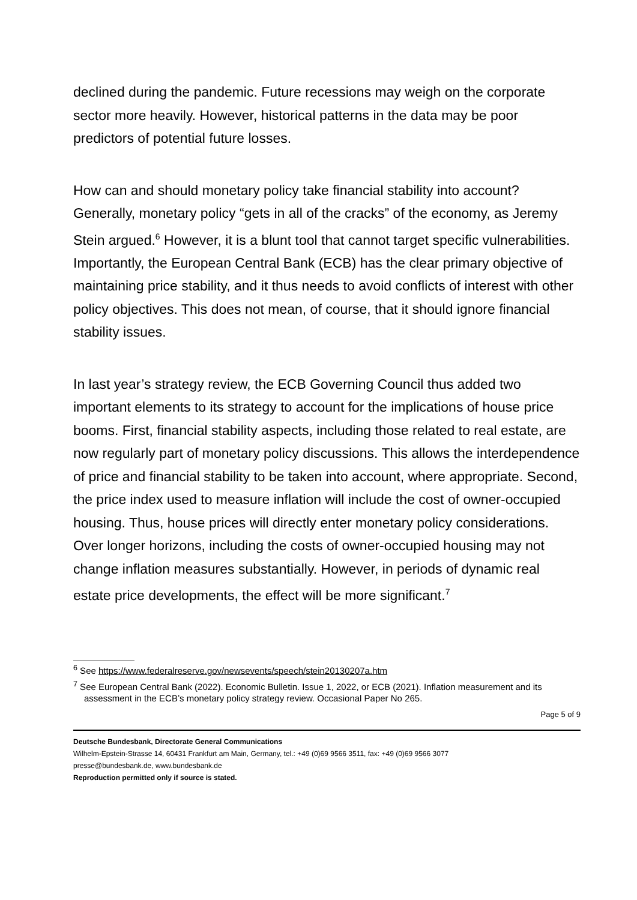declined during the pandemic. Future recessions may weigh on the corporate sector more heavily. However, historical patterns in the data may be poor predictors of potential future losses.
How can and should monetary policy take financial stability into account? Generally, monetary policy “gets in all of the cracks” of the economy, as Jeremy Stein argued.<sup>6</sup> However, it is a blunt tool that cannot target specific vulnerabilities. Importantly, the European Central Bank (ECB) has the clear primary objective of maintaining price stability, and it thus needs to avoid conflicts of interest with other policy objectives. This does not mean, of course, that it should ignore financial stability issues.
In last year’s strategy review, the ECB Governing Council thus added two important elements to its strategy to account for the implications of house price booms. First, financial stability aspects, including those related to real estate, are now regularly part of monetary policy discussions. This allows the interdependence of price and financial stability to be taken into account, where appropriate. Second, the price index used to measure inflation will include the cost of owner-occupied housing. Thus, house prices will directly enter monetary policy considerations. Over longer horizons, including the costs of owner-occupied housing may not change inflation measures substantially. However, in periods of dynamic real estate price developments, the effect will be more significant.<sup>7</sup>
<sup>6</sup> See https://www.federalreserve.gov/newsevents/speech/stein20130207a.htm
<sup>7</sup> See European Central Bank (2022). Economic Bulletin. Issue 1, 2022, or ECB (2021). Inflation measurement and its assessment in the ECB’s monetary policy strategy review. Occasional Paper No 265.
Page 5 of 9
Deutsche Bundesbank, Directorate General Communications
Wilhelm-Epstein-Strasse 14, 60431 Frankfurt am Main, Germany, tel.: +49 (0)69 9566 3511, fax: +49 (0)69 9566 3077
presse@bundesbank.de, www.bundesbank.de
Reproduction permitted only if source is stated.